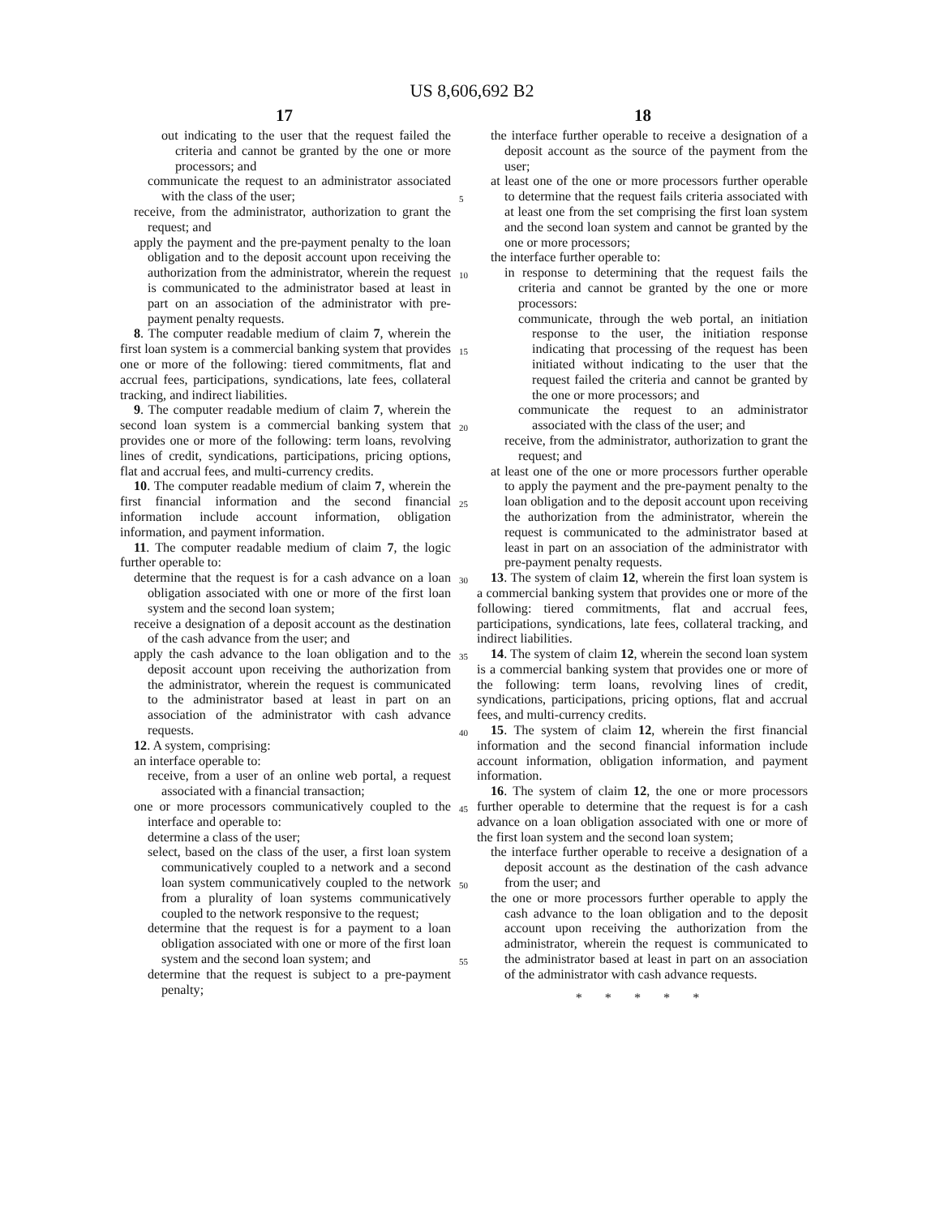US 8,606,692 B2
17 18
out indicating to the user that the request failed the criteria and cannot be granted by the one or more processors; and
communicate the request to an administrator associated with the class of the user;
receive, from the administrator, authorization to grant the request; and
apply the payment and the pre-payment penalty to the loan obligation and to the deposit account upon receiving the authorization from the administrator, wherein the request is communicated to the administrator based at least in part on an association of the administrator with pre-payment penalty requests.
8. The computer readable medium of claim 7, wherein the first loan system is a commercial banking system that provides one or more of the following: tiered commitments, flat and accrual fees, participations, syndications, late fees, collateral tracking, and indirect liabilities.
9. The computer readable medium of claim 7, wherein the second loan system is a commercial banking system that provides one or more of the following: term loans, revolving lines of credit, syndications, participations, pricing options, flat and accrual fees, and multi-currency credits.
10. The computer readable medium of claim 7, wherein the first financial information and the second financial information include account information, obligation information, and payment information.
11. The computer readable medium of claim 7, the logic further operable to:
determine that the request is for a cash advance on a loan obligation associated with one or more of the first loan system and the second loan system;
receive a designation of a deposit account as the destination of the cash advance from the user; and
apply the cash advance to the loan obligation and to the deposit account upon receiving the authorization from the administrator, wherein the request is communicated to the administrator based at least in part on an association of the administrator with cash advance requests.
12. A system, comprising:
an interface operable to:
receive, from a user of an online web portal, a request associated with a financial transaction;
one or more processors communicatively coupled to the interface and operable to:
determine a class of the user;
select, based on the class of the user, a first loan system communicatively coupled to a network and a second loan system communicatively coupled to the network from a plurality of loan systems communicatively coupled to the network responsive to the request;
determine that the request is for a payment to a loan obligation associated with one or more of the first loan system and the second loan system; and
determine that the request is subject to a pre-payment penalty;
5
10
15
20
25
30
35
40
45
50
55
the interface further operable to receive a designation of a deposit account as the source of the payment from the user;
at least one of the one or more processors further operable to determine that the request fails criteria associated with at least one from the set comprising the first loan system and the second loan system and cannot be granted by the one or more processors;
the interface further operable to:
in response to determining that the request fails the criteria and cannot be granted by the one or more processors:
communicate, through the web portal, an initiation response to the user, the initiation response indicating that processing of the request has been initiated without indicating to the user that the request failed the criteria and cannot be granted by the one or more processors; and
communicate the request to an administrator associated with the class of the user; and
receive, from the administrator, authorization to grant the request; and
at least one of the one or more processors further operable to apply the payment and the pre-payment penalty to the loan obligation and to the deposit account upon receiving the authorization from the administrator, wherein the request is communicated to the administrator based at least in part on an association of the administrator with pre-payment penalty requests.
13. The system of claim 12, wherein the first loan system is a commercial banking system that provides one or more of the following: tiered commitments, flat and accrual fees, participations, syndications, late fees, collateral tracking, and indirect liabilities.
14. The system of claim 12, wherein the second loan system is a commercial banking system that provides one or more of the following: term loans, revolving lines of credit, syndications, participations, pricing options, flat and accrual fees, and multi-currency credits.
15. The system of claim 12, wherein the first financial information and the second financial information include account information, obligation information, and payment information.
16. The system of claim 12, the one or more processors further operable to determine that the request is for a cash advance on a loan obligation associated with one or more of the first loan system and the second loan system;
the interface further operable to receive a designation of a deposit account as the destination of the cash advance from the user; and
the one or more processors further operable to apply the cash advance to the loan obligation and to the deposit account upon receiving the authorization from the administrator, wherein the request is communicated to the administrator based at least in part on an association of the administrator with cash advance requests.
* * * * *